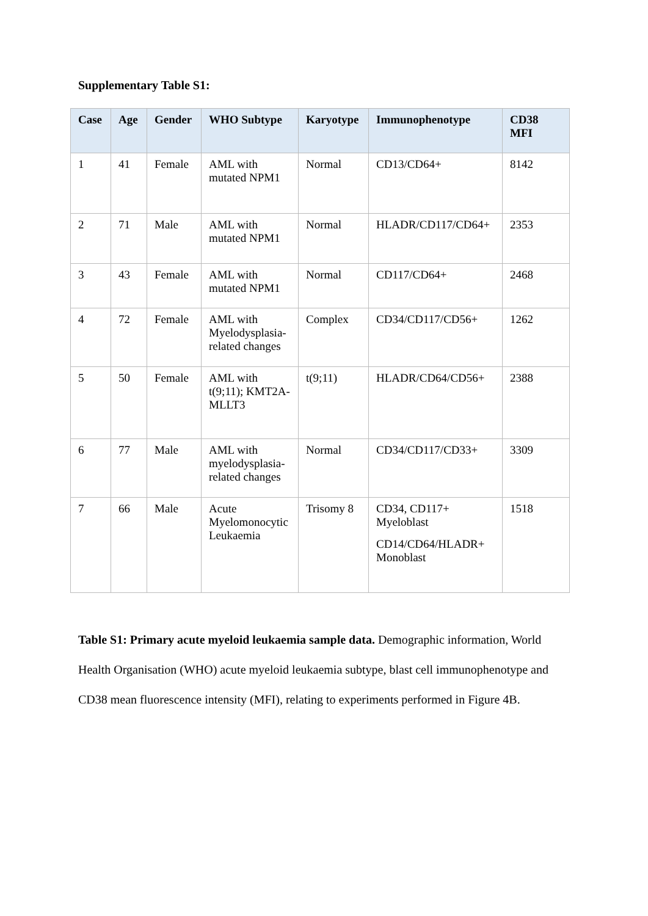Supplementary Table S1:
| Case | Age | Gender | WHO Subtype | Karyotype | Immunophenotype | CD38 MFI |
| --- | --- | --- | --- | --- | --- | --- |
| 1 | 41 | Female | AML with mutated NPM1 | Normal | CD13/CD64+ | 8142 |
| 2 | 71 | Male | AML with mutated NPM1 | Normal | HLADR/CD117/CD64+ | 2353 |
| 3 | 43 | Female | AML with mutated NPM1 | Normal | CD117/CD64+ | 2468 |
| 4 | 72 | Female | AML with Myelodysplasia-related changes | Complex | CD34/CD117/CD56+ | 1262 |
| 5 | 50 | Female | AML with t(9;11); KMT2A-MLLT3 | t(9;11) | HLADR/CD64/CD56+ | 2388 |
| 6 | 77 | Male | AML with myelodysplasia-related changes | Normal | CD34/CD117/CD33+ | 3309 |
| 7 | 66 | Male | Acute Myelomonocytic Leukaemia | Trisomy 8 | CD34, CD117+ Myeloblast CD14/CD64/HLADR+ Monoblast | 1518 |
Table S1: Primary acute myeloid leukaemia sample data. Demographic information, World Health Organisation (WHO) acute myeloid leukaemia subtype, blast cell immunophenotype and CD38 mean fluorescence intensity (MFI), relating to experiments performed in Figure 4B.